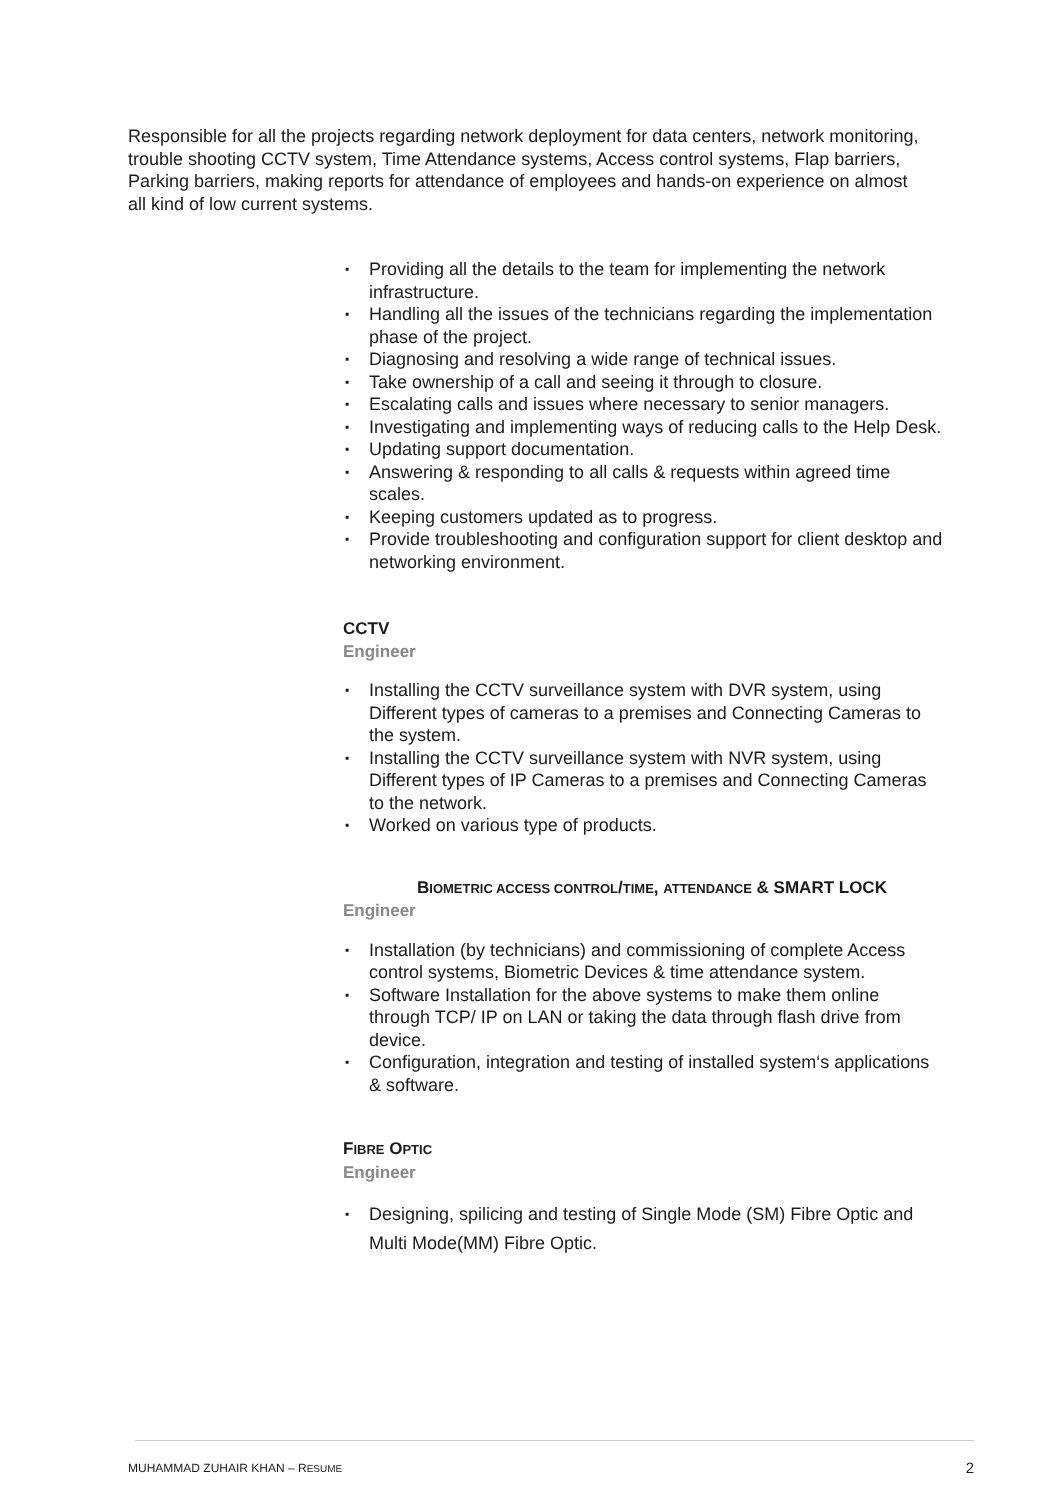Responsible for all the projects regarding network deployment for data centers, network monitoring, trouble shooting CCTV system, Time Attendance systems, Access control systems, Flap barriers, Parking barriers, making reports for attendance of employees and hands-on experience on almost all kind of low current systems.
▪ Providing all the details to the team for implementing the network infrastructure.
▪ Handling all the issues of the technicians regarding the implementation phase of the project.
▪ Diagnosing and resolving a wide range of technical issues.
▪ Take ownership of a call and seeing it through to closure.
▪ Escalating calls and issues where necessary to senior managers.
▪ Investigating and implementing ways of reducing calls to the Help Desk.
▪ Updating support documentation.
▪ Answering & responding to all calls & requests within agreed time scales.
▪ Keeping customers updated as to progress.
▪ Provide troubleshooting and configuration support for client desktop and networking environment.
CCTV
Engineer
▪ Installing the CCTV surveillance system with DVR system, using Different types of cameras to a premises and Connecting Cameras to the system.
▪ Installing the CCTV surveillance system with NVR system, using Different types of IP Cameras to a premises and Connecting Cameras to the network.
▪ Worked on various type of products.
BIOMETRIC ACCESS CONTROL/TIME, ATTENDANCE & SMART LOCK
Engineer
▪ Installation (by technicians) and commissioning of complete Access control systems, Biometric Devices & time attendance system.
▪ Software Installation for the above systems to make them online through TCP/ IP on LAN or taking the data through flash drive from device.
▪ Configuration, integration and testing of installed system‘s applications & software.
FIBRE OPTIC
Engineer
▪ Designing, spilicing and testing of Single Mode (SM) Fibre Optic and Multi Mode(MM) Fibre Optic.
MUHAMMAD ZUHAIR KHAN – RESUME 2